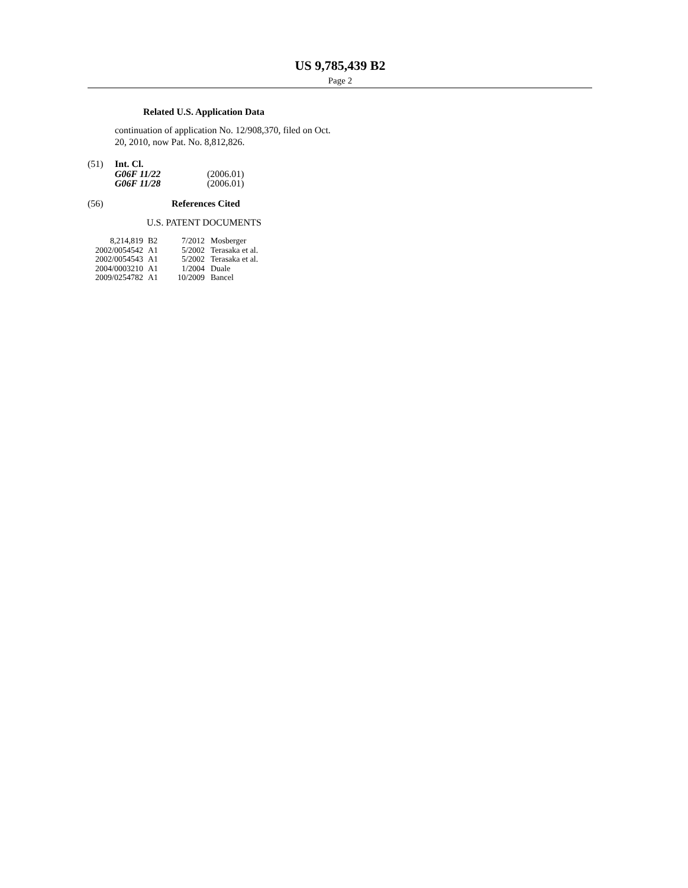US 9,785,439 B2
Page 2
Related U.S. Application Data
continuation of application No. 12/908,370, filed on Oct. 20, 2010, now Pat. No. 8,812,826.
(51) Int. Cl.
| G06F 11/22 | (2006.01) |
| G06F 11/28 | (2006.01) |
(56) References Cited
U.S. PATENT DOCUMENTS
| 8,214,819 | B2 | 7/2012 | Mosberger |
| 2002/0054542 | A1 | 5/2002 | Terasaka et al. |
| 2002/0054543 | A1 | 5/2002 | Terasaka et al. |
| 2004/0003210 | A1 | 1/2004 | Duale |
| 2009/0254782 | A1 | 10/2009 | Bancel |